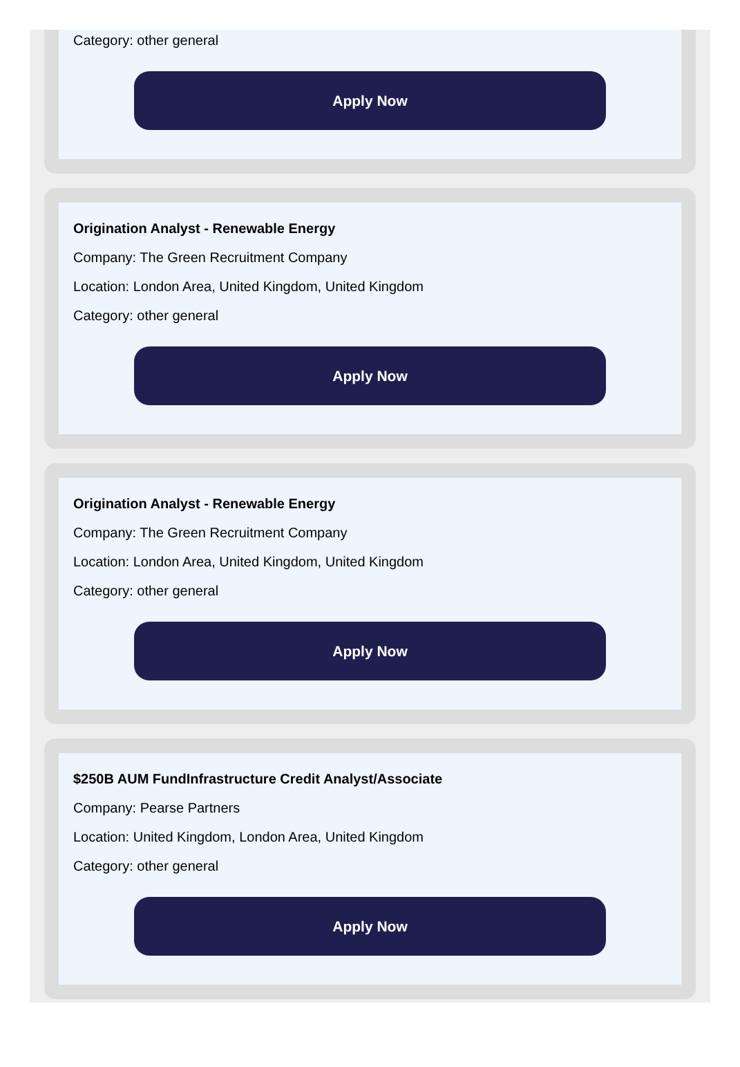Category: other general
Apply Now
Origination Analyst - Renewable Energy
Company: The Green Recruitment Company
Location: London Area, United Kingdom, United Kingdom
Category: other general
Apply Now
Origination Analyst - Renewable Energy
Company: The Green Recruitment Company
Location: London Area, United Kingdom, United Kingdom
Category: other general
Apply Now
$250B AUM FundInfrastructure Credit Analyst/Associate
Company: Pearse Partners
Location: United Kingdom, London Area, United Kingdom
Category: other general
Apply Now